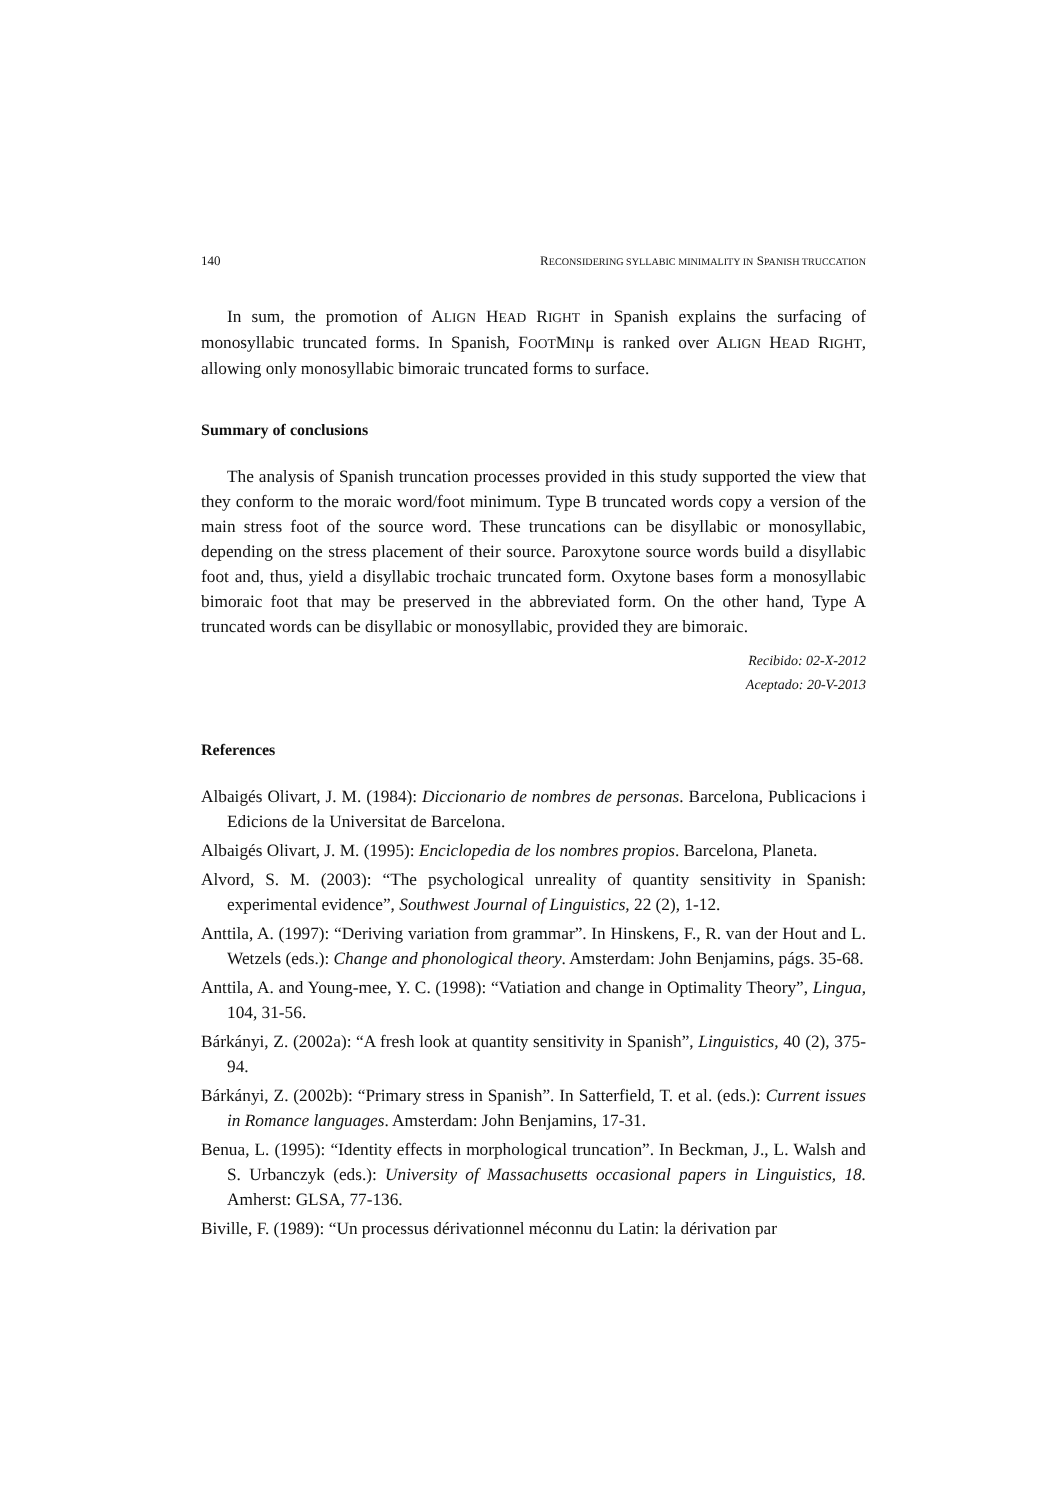140 RECONSIDERING SYLLABIC MINIMALITY IN SPANISH TRUCCATION
In sum, the promotion of ALIGN HEAD RIGHT in Spanish explains the surfacing of monosyllabic truncated forms. In Spanish, FOOTMINμ is ranked over ALIGN HEAD RIGHT, allowing only monosyllabic bimoraic truncated forms to surface.
Summary of conclusions
The analysis of Spanish truncation processes provided in this study supported the view that they conform to the moraic word/foot minimum. Type B truncated words copy a version of the main stress foot of the source word. These truncations can be disyllabic or monosyllabic, depending on the stress placement of their source. Paroxytone source words build a disyllabic foot and, thus, yield a disyllabic trochaic truncated form. Oxytone bases form a monosyllabic bimoraic foot that may be preserved in the abbreviated form. On the other hand, Type A truncated words can be disyllabic or monosyllabic, provided they are bimoraic.
Recibido: 02-X-2012
Aceptado: 20-V-2013
References
Albaigés Olivart, J. M. (1984): Diccionario de nombres de personas. Barcelona, Publicacions i Edicions de la Universitat de Barcelona.
Albaigés Olivart, J. M. (1995): Enciclopedia de los nombres propios. Barcelona, Planeta.
Alvord, S. M. (2003): “The psychological unreality of quantity sensitivity in Spanish: experimental evidence”, Southwest Journal of Linguistics, 22 (2), 1-12.
Anttila, A. (1997): “Deriving variation from grammar”. In Hinskens, F., R. van der Hout and L. Wetzels (eds.): Change and phonological theory. Amsterdam: John Benjamins, págs. 35-68.
Anttila, A. and Young-mee, Y. C. (1998): “Vatiation and change in Optimality Theory”, Lingua, 104, 31-56.
Bárkányi, Z. (2002a): “A fresh look at quantity sensitivity in Spanish”, Linguistics, 40 (2), 375-94.
Bárkányi, Z. (2002b): “Primary stress in Spanish”. In Satterfield, T. et al. (eds.): Current issues in Romance languages. Amsterdam: John Benjamins, 17-31.
Benua, L. (1995): “Identity effects in morphological truncation”. In Beckman, J., L. Walsh and S. Urbanczyk (eds.): University of Massachusetts occasional papers in Linguistics, 18. Amherst: GLSA, 77-136.
Biville, F. (1989): “Un processus dérivationnel méconnu du Latin: la dérivation par